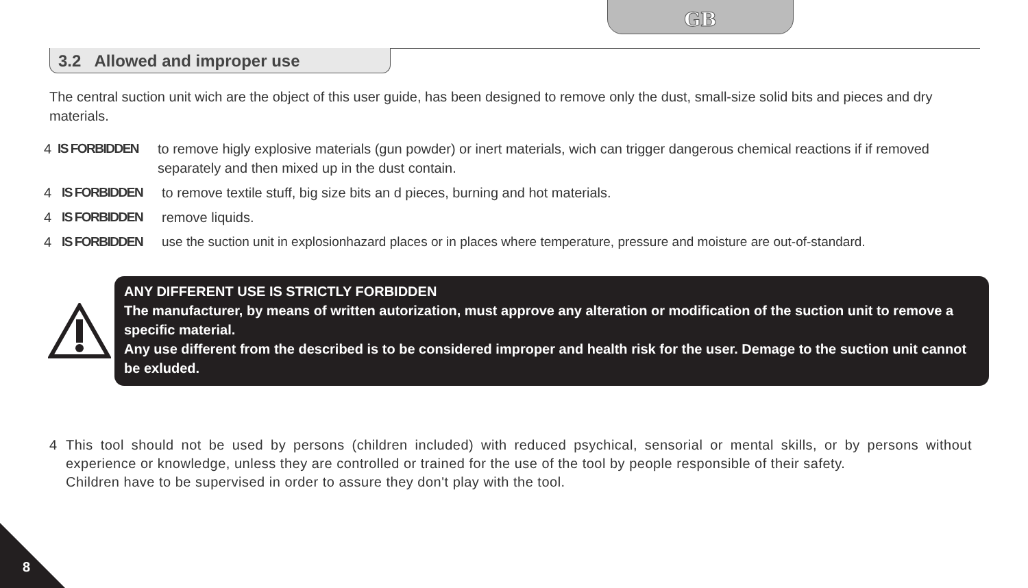GB
3.2 Allowed and improper use
The central suction unit wich are the object of this user guide, has been designed to remove only the dust, small-size solid bits and pieces and dry materials.
4 IS FORBIDDEN to remove higly explosive materials (gun powder) or inert materials, wich can trigger dangerous chemical reactions if if removed separately and then mixed up in the dust contain.
4 IS FORBIDDEN to remove textile stuff, big size bits an d pieces, burning and hot materials.
4 IS FORBIDDEN remove liquids.
4 IS FORBIDDEN use the suction unit in explosionhazard places or in places where temperature, pressure and moisture are out-of-standard.
ANY DIFFERENT USE IS STRICTLY FORBIDDEN
The manufacturer, by means of written autorization, must approve any alteration or modification of the suction unit to remove a specific material.
Any use different from the described is to be considered improper and health risk for the user. Demage to the suction unit cannot be exluded.
4 This tool should not be used by persons (children included) with reduced psychical, sensorial or mental skills, or by persons without experience or knowledge, unless they are controlled or trained for the use of the tool by people responsible of their safety.
Children have to be supervised in order to assure they don't play with the tool.
8